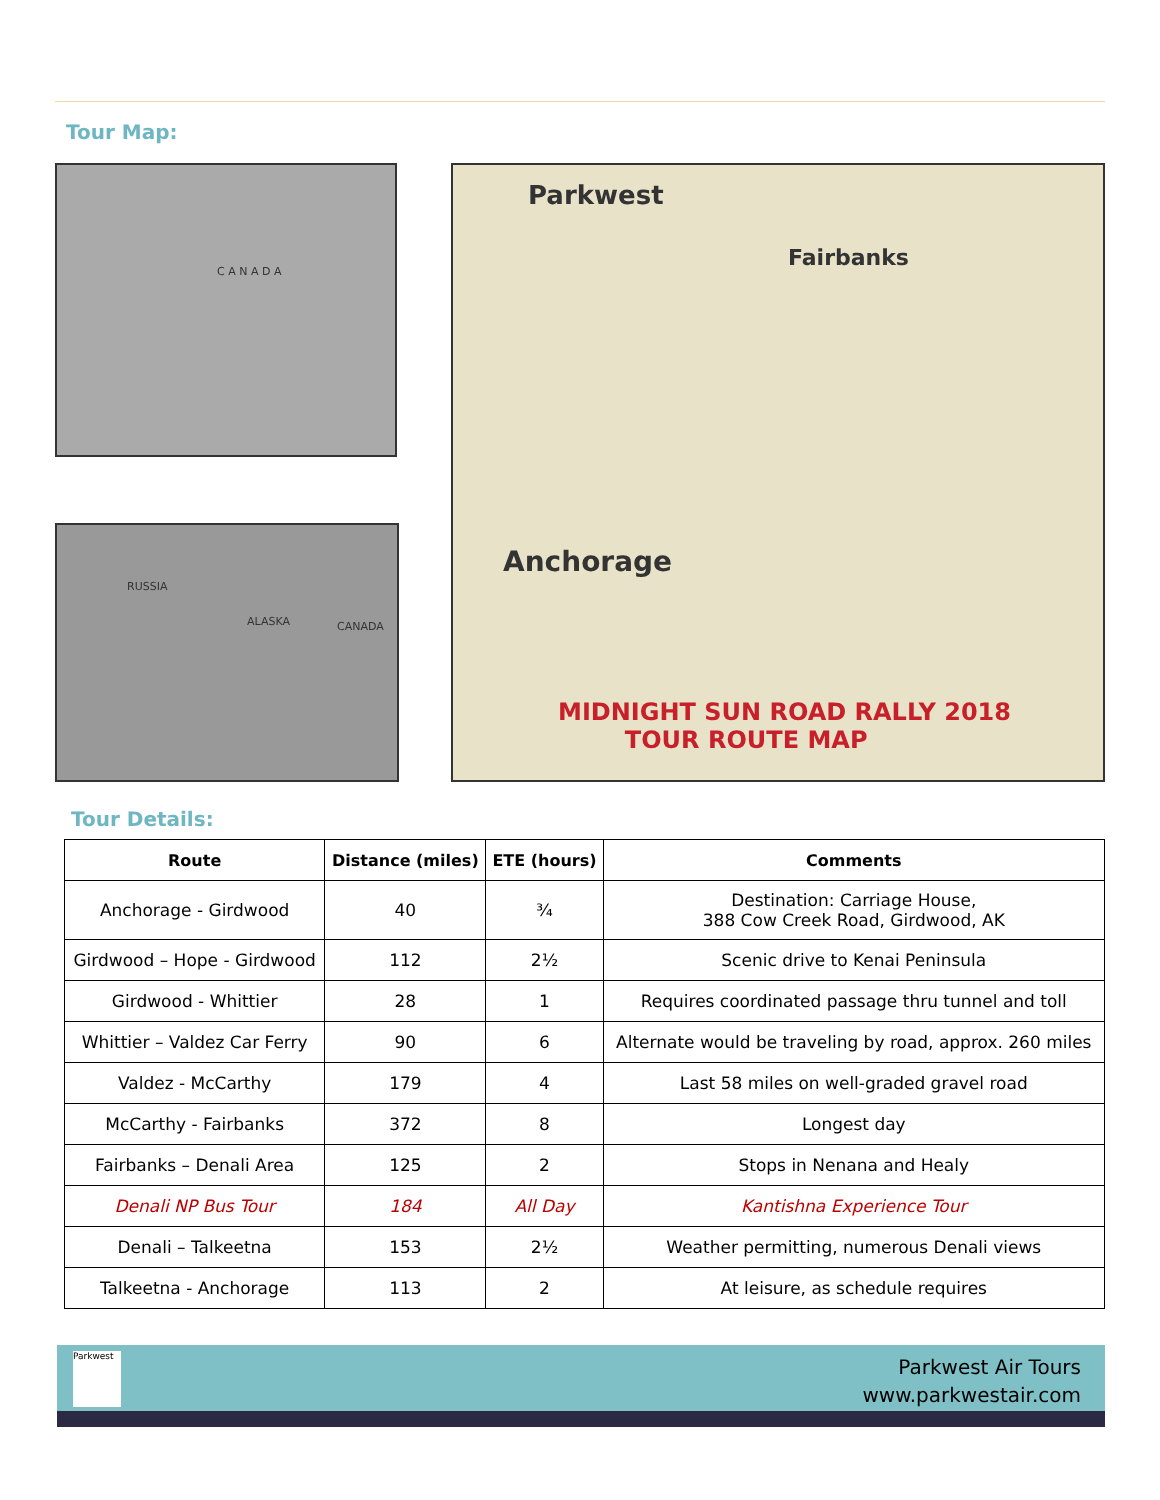Tour Map:
C A N A D A
RUSSIA
ALASKA CANADA
Parkwest
Anchorage
Fairbanks
MIDNIGHT SUN ROAD RALLY 2018
TOUR ROUTE MAP
Tour Details:
| Route | Distance (miles) | ETE (hours) | Comments |
| --- | --- | --- | --- |
| Anchorage - Girdwood | 40 | ¾ | Destination: Carriage House, 388 Cow Creek Road, Girdwood, AK |
| Girdwood – Hope - Girdwood | 112 | 2½ | Scenic drive to Kenai Peninsula |
| Girdwood - Whittier | 28 | 1 | Requires coordinated passage thru tunnel and toll |
| Whittier – Valdez Car Ferry | 90 | 6 | Alternate would be traveling by road, approx. 260 miles |
| Valdez - McCarthy | 179 | 4 | Last 58 miles on well-graded gravel road |
| McCarthy - Fairbanks | 372 | 8 | Longest day |
| Fairbanks – Denali Area | 125 | 2 | Stops in Nenana and Healy |
| Denali NP Bus Tour | 184 | All Day | Kantishna Experience Tour |
| Denali – Talkeetna | 153 | 2½ | Weather permitting, numerous Denali views |
| Talkeetna - Anchorage | 113 | 2 | At leisure, as schedule requires |
Parkwest
Parkwest Air Tours
www.parkwestair.com